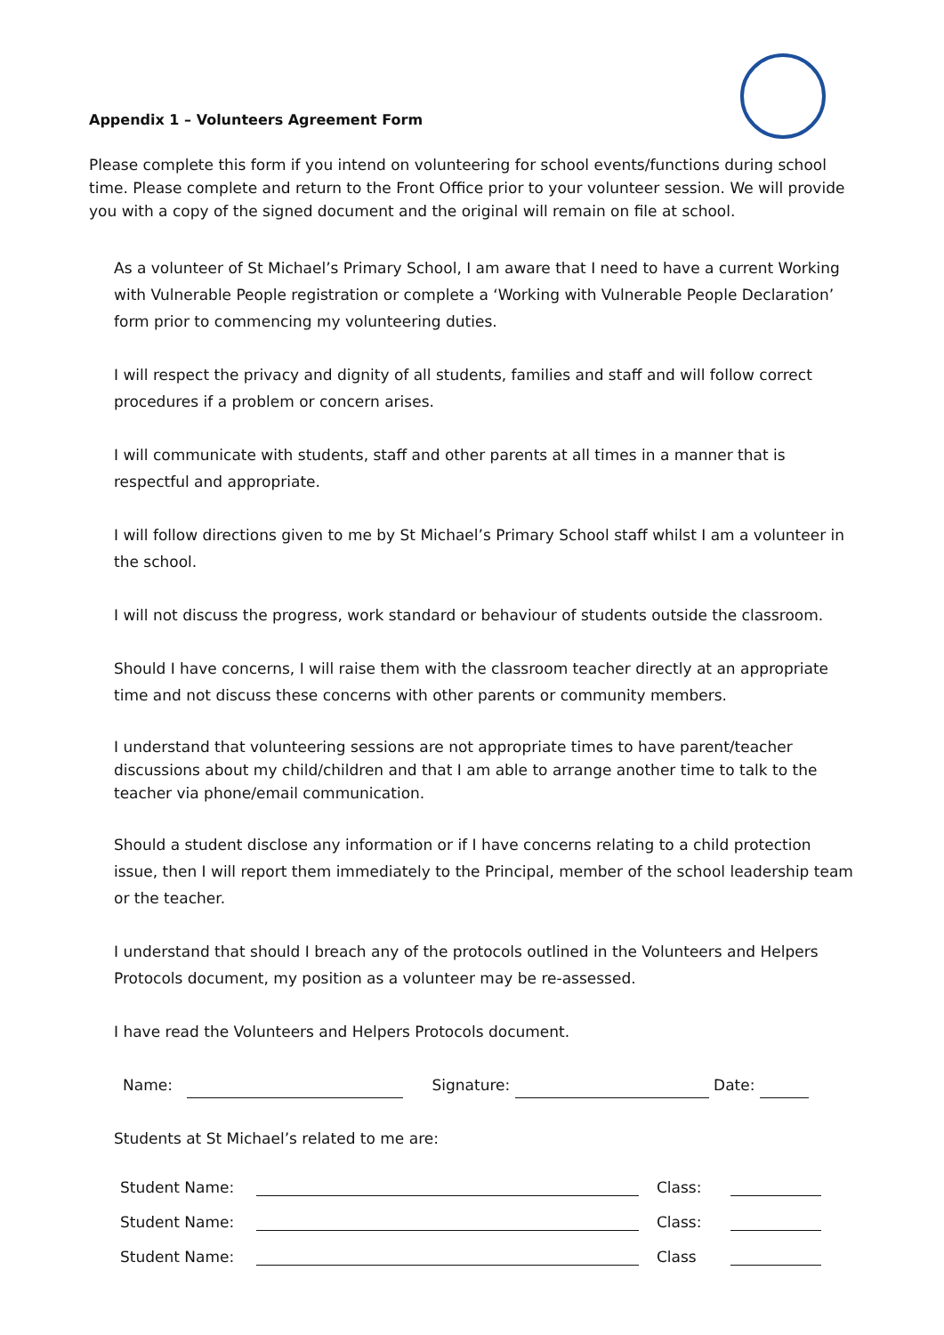Appendix 1 – Volunteers Agreement Form
Please complete this form if you intend on volunteering for school events/functions during school time. Please complete and return to the Front Office prior to your volunteer session. We will provide you with a copy of the signed document and the original will remain on file at school.
As a volunteer of St Michael’s Primary School, I am aware that I need to have a current Working with Vulnerable People registration or complete a ‘Working with Vulnerable People Declaration’ form prior to commencing my volunteering duties.
I will respect the privacy and dignity of all students, families and staff and will follow correct procedures if a problem or concern arises.
I will communicate with students, staff and other parents at all times in a manner that is respectful and appropriate.
I will follow directions given to me by St Michael’s Primary School staff whilst I am a volunteer in the school.
I will not discuss the progress, work standard or behaviour of students outside the classroom.
Should I have concerns, I will raise them with the classroom teacher directly at an appropriate time and not discuss these concerns with other parents or community members.
I understand that volunteering sessions are not appropriate times to have parent/teacher discussions about my child/children and that I am able to arrange another time to talk to the teacher via phone/email communication.
Should a student disclose any information or if I have concerns relating to a child protection issue, then I will report them immediately to the Principal, member of the school leadership team or the teacher.
I understand that should I breach any of the protocols outlined in the Volunteers and Helpers Protocols document, my position as a volunteer may be re-assessed.
I have read the Volunteers and Helpers Protocols document.
Name: Signature: Date:
Students at St Michael’s related to me are:
| Student Name: | | Class: | |
| Student Name: | | Class: | |
| Student Name: | | Class | |